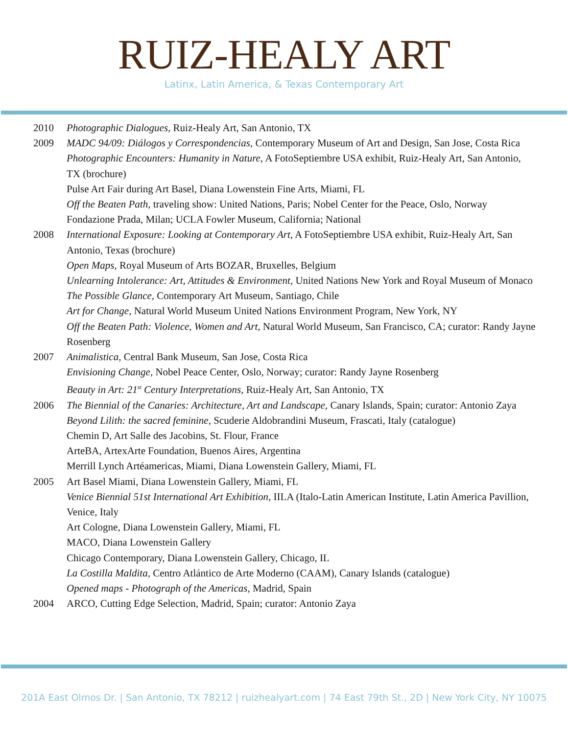RUIZ-HEALY ART
Latinx, Latin America, & Texas Contemporary Art
2010 Photographic Dialogues, Ruiz-Healy Art, San Antonio, TX
2009 MADC 94/09: Diálogos y Correspondencias, Contemporary Museum of Art and Design, San Jose, Costa Rica
Photographic Encounters: Humanity in Nature, A FotoSeptiembre USA exhibit, Ruiz-Healy Art, San Antonio, TX (brochure)
Pulse Art Fair during Art Basel, Diana Lowenstein Fine Arts, Miami, FL
Off the Beaten Path, traveling show: United Nations, Paris; Nobel Center for the Peace, Oslo, Norway Fondazione Prada, Milan; UCLA Fowler Museum, California; National
2008 International Exposure: Looking at Contemporary Art, A FotoSeptiembre USA exhibit, Ruiz-Healy Art, San Antonio, Texas (brochure)
Open Maps, Royal Museum of Arts BOZAR, Bruxelles, Belgium
Unlearning Intolerance: Art, Attitudes & Environment, United Nations New York and Royal Museum of Monaco
The Possible Glance, Contemporary Art Museum, Santiago, Chile
Art for Change, Natural World Museum United Nations Environment Program, New York, NY
Off the Beaten Path: Violence, Women and Art, Natural World Museum, San Francisco, CA; curator: Randy Jayne Rosenberg
2007 Animalistica, Central Bank Museum, San Jose, Costa Rica
Envisioning Change, Nobel Peace Center, Oslo, Norway; curator: Randy Jayne Rosenberg
Beauty in Art: 21<sup>st</sup> Century Interpretations, Ruiz-Healy Art, San Antonio, TX
2006 The Biennial of the Canaries: Architecture, Art and Landscape, Canary Islands, Spain; curator: Antonio Zaya
Beyond Lilith: the sacred feminine, Scuderie Aldobrandini Museum, Frascati, Italy (catalogue)
Chemin D, Art Salle des Jacobins, St. Flour, France
ArteBA, ArtexArte Foundation, Buenos Aires, Argentina
Merrill Lynch Artéamericas, Miami, Diana Lowenstein Gallery, Miami, FL
2005 Art Basel Miami, Diana Lowenstein Gallery, Miami, FL
Venice Biennial 51st International Art Exhibition, IILA (Italo-Latin American Institute, Latin America Pavillion, Venice, Italy
Art Cologne, Diana Lowenstein Gallery, Miami, FL
MACO, Diana Lowenstein Gallery
Chicago Contemporary, Diana Lowenstein Gallery, Chicago, IL
La Costilla Maldita, Centro Atlántico de Arte Moderno (CAAM), Canary Islands (catalogue)
Opened maps - Photograph of the Americas, Madrid, Spain
2004 ARCO, Cutting Edge Selection, Madrid, Spain; curator: Antonio Zaya
201A East Olmos Dr. | San Antonio, TX 78212 | ruizhealyart.com | 74 East 79th St., 2D | New York City, NY 10075